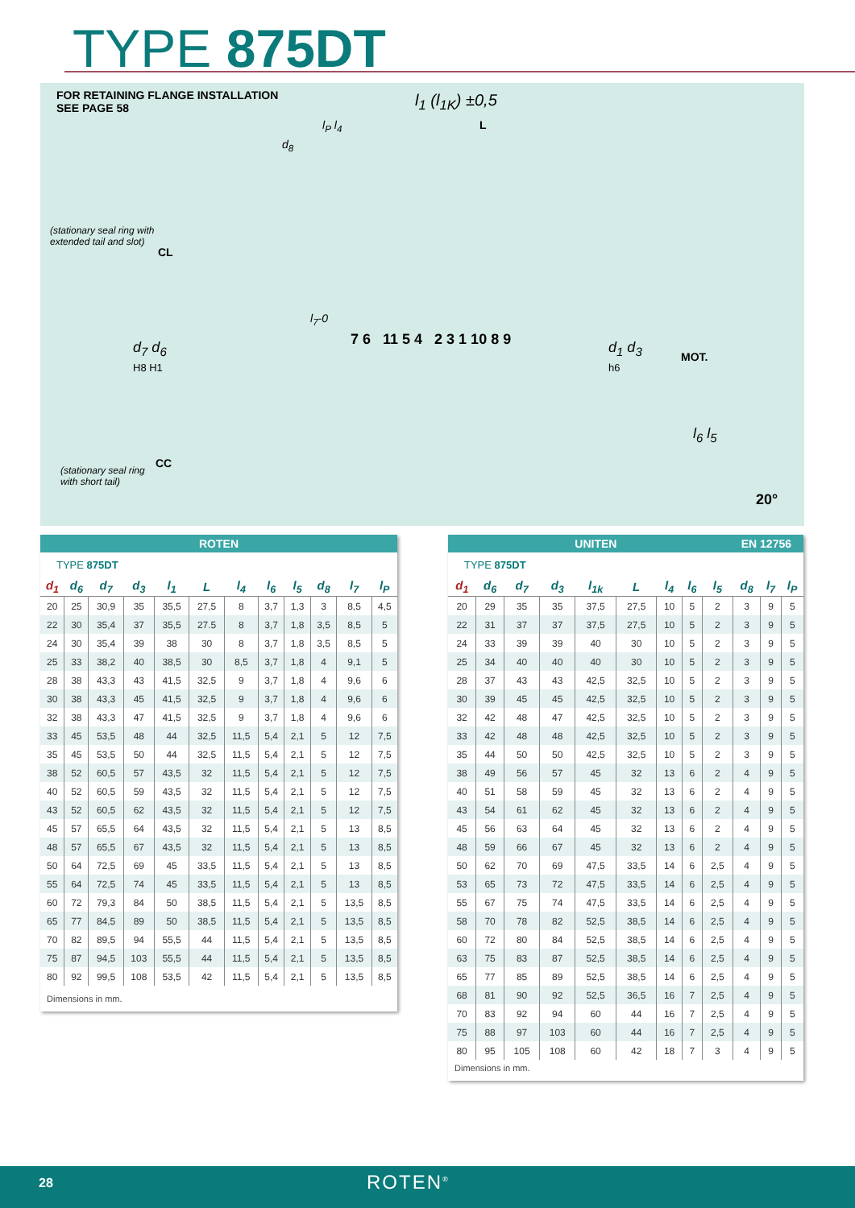TYPE 875DT
FOR RETAINING FLANGE INSTALLATION
SEE PAGE 58
l<sub>1</sub> (l<sub>1K</sub>) ±0,5
L
l<sub>P</sub> l<sub>4</sub>
d<sub>8</sub>
(stationary seal ring with
extended tail and slot)
CL
l<sub>7</sub>-0
7 6 11 5 4 2 3 1 10 8 9
d<sub>7</sub> d<sub>6</sub>
H8 H1
d<sub>1</sub> d<sub>3</sub>
h6
MOT.
l<sub>6</sub> l<sub>5</sub>
CC
(stationary seal ring
with short tail)
20°
ROTEN
TYPE 875DT
| d<sub>1</sub> | d<sub>6</sub> | d<sub>7</sub> | d<sub>3</sub> | l<sub>1</sub> | L | l<sub>4</sub> | l<sub>6</sub> | l<sub>5</sub> | d<sub>8</sub> | l<sub>7</sub> | l<sub>P</sub> |
| --- | --- | --- | --- | --- | --- | --- | --- | --- | --- | --- | --- |
| 20 | 25 | 30,9 | 35 | 35,5 | 27,5 | 8 | 3,7 | 1,3 | 3 | 8,5 | 4,5 |
| 22 | 30 | 35,4 | 37 | 35,5 | 27.5 | 8 | 3,7 | 1,8 | 3,5 | 8,5 | 5 |
| 24 | 30 | 35,4 | 39 | 38 | 30 | 8 | 3,7 | 1,8 | 3,5 | 8,5 | 5 |
| 25 | 33 | 38,2 | 40 | 38,5 | 30 | 8,5 | 3,7 | 1,8 | 4 | 9,1 | 5 |
| 28 | 38 | 43,3 | 43 | 41,5 | 32,5 | 9 | 3,7 | 1,8 | 4 | 9,6 | 6 |
| 30 | 38 | 43,3 | 45 | 41,5 | 32,5 | 9 | 3,7 | 1,8 | 4 | 9,6 | 6 |
| 32 | 38 | 43,3 | 47 | 41,5 | 32,5 | 9 | 3,7 | 1,8 | 4 | 9,6 | 6 |
| 33 | 45 | 53,5 | 48 | 44 | 32,5 | 11,5 | 5,4 | 2,1 | 5 | 12 | 7,5 |
| 35 | 45 | 53,5 | 50 | 44 | 32,5 | 11,5 | 5,4 | 2,1 | 5 | 12 | 7,5 |
| 38 | 52 | 60,5 | 57 | 43,5 | 32 | 11,5 | 5,4 | 2,1 | 5 | 12 | 7,5 |
| 40 | 52 | 60,5 | 59 | 43,5 | 32 | 11,5 | 5,4 | 2,1 | 5 | 12 | 7,5 |
| 43 | 52 | 60,5 | 62 | 43,5 | 32 | 11,5 | 5,4 | 2,1 | 5 | 12 | 7,5 |
| 45 | 57 | 65,5 | 64 | 43,5 | 32 | 11,5 | 5,4 | 2,1 | 5 | 13 | 8,5 |
| 48 | 57 | 65,5 | 67 | 43,5 | 32 | 11,5 | 5,4 | 2,1 | 5 | 13 | 8,5 |
| 50 | 64 | 72,5 | 69 | 45 | 33,5 | 11,5 | 5,4 | 2,1 | 5 | 13 | 8,5 |
| 55 | 64 | 72,5 | 74 | 45 | 33,5 | 11,5 | 5,4 | 2,1 | 5 | 13 | 8,5 |
| 60 | 72 | 79,3 | 84 | 50 | 38,5 | 11,5 | 5,4 | 2,1 | 5 | 13,5 | 8,5 |
| 65 | 77 | 84,5 | 89 | 50 | 38,5 | 11,5 | 5,4 | 2,1 | 5 | 13,5 | 8,5 |
| 70 | 82 | 89,5 | 94 | 55,5 | 44 | 11,5 | 5,4 | 2,1 | 5 | 13,5 | 8,5 |
| 75 | 87 | 94,5 | 103 | 55,5 | 44 | 11,5 | 5,4 | 2,1 | 5 | 13,5 | 8,5 |
| 80 | 92 | 99,5 | 108 | 53,5 | 42 | 11,5 | 5,4 | 2,1 | 5 | 13,5 | 8,5 |
Dimensions in mm.
UNITEN EN 12756
TYPE 875DT
| d<sub>1</sub> | d<sub>6</sub> | d<sub>7</sub> | d<sub>3</sub> | l<sub>1k</sub> | L | l<sub>4</sub> | l<sub>6</sub> | l<sub>5</sub> | d<sub>8</sub> | l<sub>7</sub> | l<sub>P</sub> |
| --- | --- | --- | --- | --- | --- | --- | --- | --- | --- | --- | --- |
| 20 | 29 | 35 | 35 | 37,5 | 27,5 | 10 | 5 | 2 | 3 | 9 | 5 |
| 22 | 31 | 37 | 37 | 37,5 | 27,5 | 10 | 5 | 2 | 3 | 9 | 5 |
| 24 | 33 | 39 | 39 | 40 | 30 | 10 | 5 | 2 | 3 | 9 | 5 |
| 25 | 34 | 40 | 40 | 40 | 30 | 10 | 5 | 2 | 3 | 9 | 5 |
| 28 | 37 | 43 | 43 | 42,5 | 32,5 | 10 | 5 | 2 | 3 | 9 | 5 |
| 30 | 39 | 45 | 45 | 42,5 | 32,5 | 10 | 5 | 2 | 3 | 9 | 5 |
| 32 | 42 | 48 | 47 | 42,5 | 32,5 | 10 | 5 | 2 | 3 | 9 | 5 |
| 33 | 42 | 48 | 48 | 42,5 | 32,5 | 10 | 5 | 2 | 3 | 9 | 5 |
| 35 | 44 | 50 | 50 | 42,5 | 32,5 | 10 | 5 | 2 | 3 | 9 | 5 |
| 38 | 49 | 56 | 57 | 45 | 32 | 13 | 6 | 2 | 4 | 9 | 5 |
| 40 | 51 | 58 | 59 | 45 | 32 | 13 | 6 | 2 | 4 | 9 | 5 |
| 43 | 54 | 61 | 62 | 45 | 32 | 13 | 6 | 2 | 4 | 9 | 5 |
| 45 | 56 | 63 | 64 | 45 | 32 | 13 | 6 | 2 | 4 | 9 | 5 |
| 48 | 59 | 66 | 67 | 45 | 32 | 13 | 6 | 2 | 4 | 9 | 5 |
| 50 | 62 | 70 | 69 | 47,5 | 33,5 | 14 | 6 | 2,5 | 4 | 9 | 5 |
| 53 | 65 | 73 | 72 | 47,5 | 33,5 | 14 | 6 | 2,5 | 4 | 9 | 5 |
| 55 | 67 | 75 | 74 | 47,5 | 33,5 | 14 | 6 | 2,5 | 4 | 9 | 5 |
| 58 | 70 | 78 | 82 | 52,5 | 38,5 | 14 | 6 | 2,5 | 4 | 9 | 5 |
| 60 | 72 | 80 | 84 | 52,5 | 38,5 | 14 | 6 | 2,5 | 4 | 9 | 5 |
| 63 | 75 | 83 | 87 | 52,5 | 38,5 | 14 | 6 | 2,5 | 4 | 9 | 5 |
| 65 | 77 | 85 | 89 | 52,5 | 38,5 | 14 | 6 | 2,5 | 4 | 9 | 5 |
| 68 | 81 | 90 | 92 | 52,5 | 36,5 | 16 | 7 | 2,5 | 4 | 9 | 5 |
| 70 | 83 | 92 | 94 | 60 | 44 | 16 | 7 | 2,5 | 4 | 9 | 5 |
| 75 | 88 | 97 | 103 | 60 | 44 | 16 | 7 | 2,5 | 4 | 9 | 5 |
| 80 | 95 | 105 | 108 | 60 | 42 | 18 | 7 | 3 | 4 | 9 | 5 |
Dimensions in mm.
28 ROTEN<sup>®</sup>